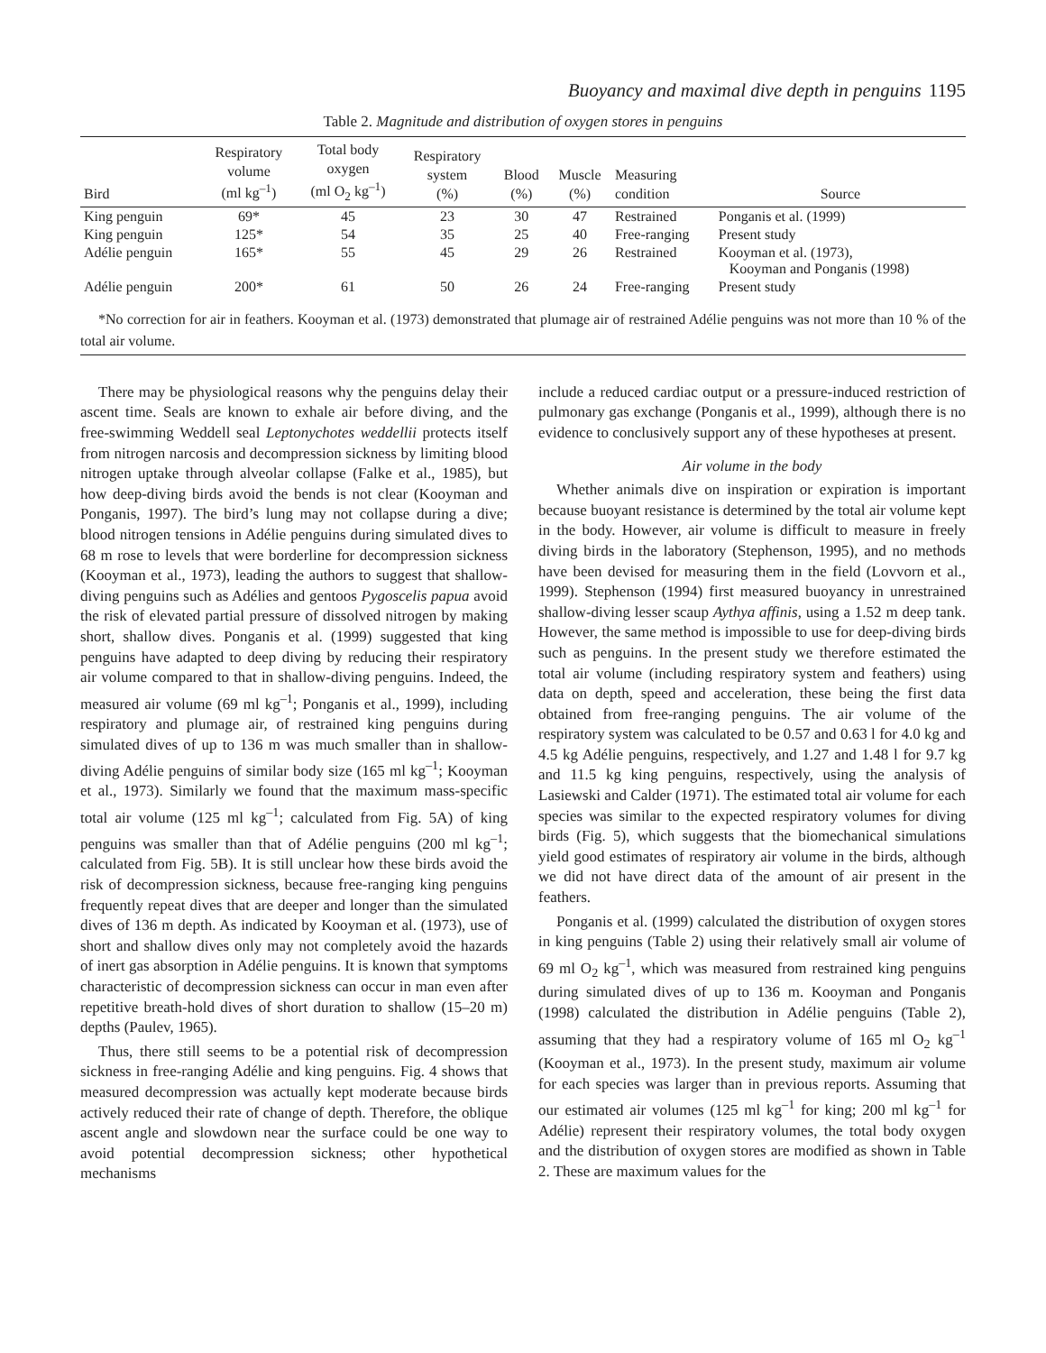Buoyancy and maximal dive depth in penguins 1195
Table 2. Magnitude and distribution of oxygen stores in penguins
| Bird | Respiratory volume (ml kg<sup>–1</sup>) | Total body oxygen (ml O<sub>2</sub> kg<sup>–1</sup>) | Respiratory system (%) | Blood (%) | Muscle (%) | Measuring condition | Source |
| --- | --- | --- | --- | --- | --- | --- | --- |
| King penguin | 69* | 45 | 23 | 30 | 47 | Restrained | Ponganis et al. (1999) |
| King penguin | 125* | 54 | 35 | 25 | 40 | Free-ranging | Present study |
| Adélie penguin | 165* | 55 | 45 | 29 | 26 | Restrained | Kooyman et al. (1973), Kooyman and Ponganis (1998) |
| Adélie penguin | 200* | 61 | 50 | 26 | 24 | Free-ranging | Present study |
*No correction for air in feathers. Kooyman et al. (1973) demonstrated that plumage air of restrained Adélie penguins was not more than 10 % of the total air volume.
There may be physiological reasons why the penguins delay their ascent time. Seals are known to exhale air before diving, and the free-swimming Weddell seal Leptonychotes weddellii protects itself from nitrogen narcosis and decompression sickness by limiting blood nitrogen uptake through alveolar collapse (Falke et al., 1985), but how deep-diving birds avoid the bends is not clear (Kooyman and Ponganis, 1997). The bird’s lung may not collapse during a dive; blood nitrogen tensions in Adélie penguins during simulated dives to 68 m rose to levels that were borderline for decompression sickness (Kooyman et al., 1973), leading the authors to suggest that shallow-diving penguins such as Adélies and gentoos Pygoscelis papua avoid the risk of elevated partial pressure of dissolved nitrogen by making short, shallow dives. Ponganis et al. (1999) suggested that king penguins have adapted to deep diving by reducing their respiratory air volume compared to that in shallow-diving penguins. Indeed, the measured air volume (69 ml kg<sup>–1</sup>; Ponganis et al., 1999), including respiratory and plumage air, of restrained king penguins during simulated dives of up to 136 m was much smaller than in shallow-diving Adélie penguins of similar body size (165 ml kg<sup>–1</sup>; Kooyman et al., 1973). Similarly we found that the maximum mass-specific total air volume (125 ml kg<sup>–1</sup>; calculated from Fig. 5A) of king penguins was smaller than that of Adélie penguins (200 ml kg<sup>–1</sup>; calculated from Fig. 5B). It is still unclear how these birds avoid the risk of decompression sickness, because free-ranging king penguins frequently repeat dives that are deeper and longer than the simulated dives of 136 m depth. As indicated by Kooyman et al. (1973), use of short and shallow dives only may not completely avoid the hazards of inert gas absorption in Adélie penguins. It is known that symptoms characteristic of decompression sickness can occur in man even after repetitive breath-hold dives of short duration to shallow (15–20 m) depths (Paulev, 1965).
Thus, there still seems to be a potential risk of decompression sickness in free-ranging Adélie and king penguins. Fig. 4 shows that measured decompression was actually kept moderate because birds actively reduced their rate of change of depth. Therefore, the oblique ascent angle and slowdown near the surface could be one way to avoid potential decompression sickness; other hypothetical mechanisms
include a reduced cardiac output or a pressure-induced restriction of pulmonary gas exchange (Ponganis et al., 1999), although there is no evidence to conclusively support any of these hypotheses at present.
Air volume in the body
Whether animals dive on inspiration or expiration is important because buoyant resistance is determined by the total air volume kept in the body. However, air volume is difficult to measure in freely diving birds in the laboratory (Stephenson, 1995), and no methods have been devised for measuring them in the field (Lovvorn et al., 1999). Stephenson (1994) first measured buoyancy in unrestrained shallow-diving lesser scaup Aythya affinis, using a 1.52 m deep tank. However, the same method is impossible to use for deep-diving birds such as penguins. In the present study we therefore estimated the total air volume (including respiratory system and feathers) using data on depth, speed and acceleration, these being the first data obtained from free-ranging penguins. The air volume of the respiratory system was calculated to be 0.57 and 0.63 l for 4.0 kg and 4.5 kg Adélie penguins, respectively, and 1.27 and 1.48 l for 9.7 kg and 11.5 kg king penguins, respectively, using the analysis of Lasiewski and Calder (1971). The estimated total air volume for each species was similar to the expected respiratory volumes for diving birds (Fig. 5), which suggests that the biomechanical simulations yield good estimates of respiratory air volume in the birds, although we did not have direct data of the amount of air present in the feathers.
Ponganis et al. (1999) calculated the distribution of oxygen stores in king penguins (Table 2) using their relatively small air volume of 69 ml O<sub>2</sub> kg<sup>–1</sup>, which was measured from restrained king penguins during simulated dives of up to 136 m. Kooyman and Ponganis (1998) calculated the distribution in Adélie penguins (Table 2), assuming that they had a respiratory volume of 165 ml O<sub>2</sub> kg<sup>–1</sup> (Kooyman et al., 1973). In the present study, maximum air volume for each species was larger than in previous reports. Assuming that our estimated air volumes (125 ml kg<sup>–1</sup> for king; 200 ml kg<sup>–1</sup> for Adélie) represent their respiratory volumes, the total body oxygen and the distribution of oxygen stores are modified as shown in Table 2. These are maximum values for the